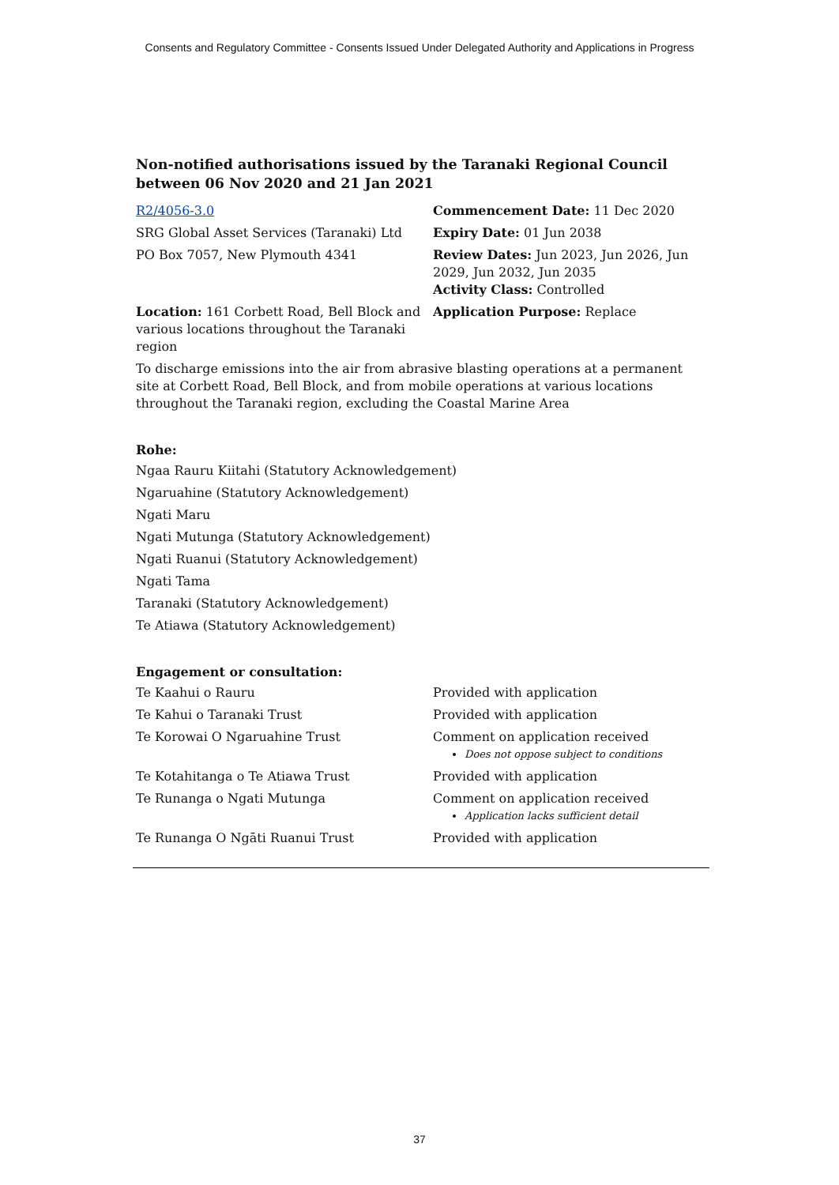Consents and Regulatory Committee - Consents Issued Under Delegated Authority and Applications in Progress
Non-notified authorisations issued by the Taranaki Regional Council
between 06 Nov 2020 and 21 Jan 2021
| R2/4056-3.0 | Commencement Date: 11 Dec 2020 |
| SRG Global Asset Services (Taranaki) Ltd | Expiry Date: 01 Jun 2038 |
| PO Box 7057, New Plymouth 4341 | Review Dates: Jun 2023, Jun 2026, Jun 2029, Jun 2032, Jun 2035 Activity Class: Controlled |
| Location: 161 Corbett Road, Bell Block and various locations throughout the Taranaki region | Application Purpose: Replace |
To discharge emissions into the air from abrasive blasting operations at a permanent site at Corbett Road, Bell Block, and from mobile operations at various locations throughout the Taranaki region, excluding the Coastal Marine Area
Rohe:
Ngaa Rauru Kiitahi (Statutory Acknowledgement)
Ngaruahine (Statutory Acknowledgement)
Ngati Maru
Ngati Mutunga (Statutory Acknowledgement)
Ngati Ruanui (Statutory Acknowledgement)
Ngati Tama
Taranaki (Statutory Acknowledgement)
Te Atiawa (Statutory Acknowledgement)
Engagement or consultation:
| Te Kaahui o Rauru | Provided with application |
| Te Kahui o Taranaki Trust | Provided with application |
| Te Korowai O Ngaruahine Trust | Comment on application received Does not oppose subject to conditions |
| Te Kotahitanga o Te Atiawa Trust | Provided with application |
| Te Runanga o Ngati Mutunga | Comment on application received Application lacks sufficient detail |
| Te Runanga O Ngāti Ruanui Trust | Provided with application |
37